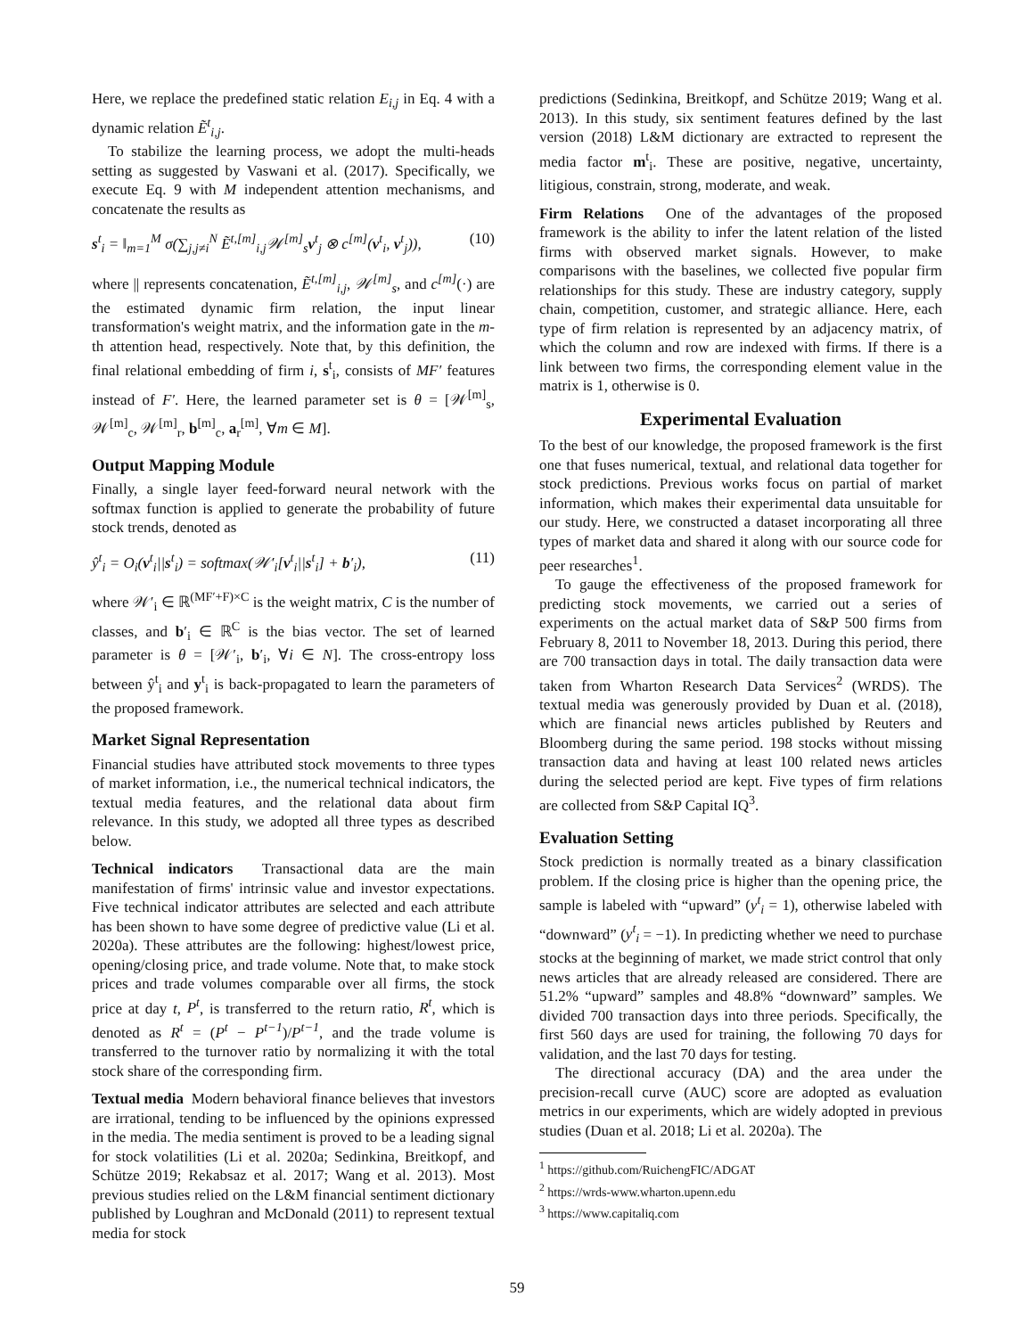Here, we replace the predefined static relation E<sub>i,j</sub> in Eq. 4 with a dynamic relation Ẽ<sup>t</sup><sub>i,j</sub>.
To stabilize the learning process, we adopt the multi-heads setting as suggested by Vaswani et al. (2017). Specifically, we execute Eq. 9 with M independent attention mechanisms, and concatenate the results as
s<sup>t</sup><sub>i</sub> = ‖<sub>m=1</sub><sup>M</sup> σ(∑<sub>j,j≠i</sub><sup>N</sup> Ẽ<sup>t,[m]</sup><sub>i,j</sub>𝒲<sup>[m]</sup><sub>s</sub>v<sup>t</sup><sub>j</sub> ⊗ c<sup>[m]</sup>(v<sup>t</sup><sub>i</sub>, v<sup>t</sup><sub>j</sub>)), (10)
where || represents concatenation, Ẽ<sup>t,[m]</sup><sub>i,j</sub>, 𝒲<sup>[m]</sup><sub>s</sub>, and c<sup>[m]</sup>(·) are the estimated dynamic firm relation, the input linear transformation's weight matrix, and the information gate in the m-th attention head, respectively. Note that, by this definition, the final relational embedding of firm i, s<sup>t</sup><sub>i</sub>, consists of MF′ features instead of F′. Here, the learned parameter set is θ = [𝒲<sup>[m]</sup><sub>s</sub>, 𝒲<sup>[m]</sup><sub>c</sub>, 𝒲<sup>[m]</sup><sub>r</sub>, b<sup>[m]</sup><sub>c</sub>, a<sub>r</sub><sup>[m]</sup>, ∀m ∈ M].
Output Mapping Module
Finally, a single layer feed-forward neural network with the softmax function is applied to generate the probability of future stock trends, denoted as
ŷ<sup>t</sup><sub>i</sub> = O<sub>i</sub>(v<sup>t</sup><sub>i</sub>||s<sup>t</sup><sub>i</sub>) = softmax(𝒲′<sub>i</sub>[v<sup>t</sup><sub>i</sub>||s<sup>t</sup><sub>i</sub>] + b′<sub>i</sub>), (11)
where 𝒲′<sub>i</sub> ∈ ℝ<sup>(MF′+F)×C</sup> is the weight matrix, C is the number of classes, and b′<sub>i</sub> ∈ ℝ<sup>C</sup> is the bias vector. The set of learned parameter is θ = [𝒲′<sub>i</sub>, b′<sub>i</sub>, ∀i ∈ N]. The cross-entropy loss between ŷ<sup>t</sup><sub>i</sub> and y<sup>t</sup><sub>i</sub> is back-propagated to learn the parameters of the proposed framework.
Market Signal Representation
Financial studies have attributed stock movements to three types of market information, i.e., the numerical technical indicators, the textual media features, and the relational data about firm relevance. In this study, we adopted all three types as described below.
Technical indicators Transactional data are the main manifestation of firms' intrinsic value and investor expectations. Five technical indicator attributes are selected and each attribute has been shown to have some degree of predictive value (Li et al. 2020a). These attributes are the following: highest/lowest price, opening/closing price, and trade volume. Note that, to make stock prices and trade volumes comparable over all firms, the stock price at day t, P<sup>t</sup>, is transferred to the return ratio, R<sup>t</sup>, which is denoted as R<sup>t</sup> = (P<sup>t</sup> − P<sup>t−1</sup>)/P<sup>t−1</sup>, and the trade volume is transferred to the turnover ratio by normalizing it with the total stock share of the corresponding firm.
Textual media Modern behavioral finance believes that investors are irrational, tending to be influenced by the opinions expressed in the media. The media sentiment is proved to be a leading signal for stock volatilities (Li et al. 2020a; Sedinkina, Breitkopf, and Schütze 2019; Rekabsaz et al. 2017; Wang et al. 2013). Most previous studies relied on the L&M financial sentiment dictionary published by Loughran and McDonald (2011) to represent textual media for stock
predictions (Sedinkina, Breitkopf, and Schütze 2019; Wang et al. 2013). In this study, six sentiment features defined by the last version (2018) L&M dictionary are extracted to represent the media factor m<sup>t</sup><sub>i</sub>. These are positive, negative, uncertainty, litigious, constrain, strong, moderate, and weak.
Firm Relations One of the advantages of the proposed framework is the ability to infer the latent relation of the listed firms with observed market signals. However, to make comparisons with the baselines, we collected five popular firm relationships for this study. These are industry category, supply chain, competition, customer, and strategic alliance. Here, each type of firm relation is represented by an adjacency matrix, of which the column and row are indexed with firms. If there is a link between two firms, the corresponding element value in the matrix is 1, otherwise is 0.
Experimental Evaluation
To the best of our knowledge, the proposed framework is the first one that fuses numerical, textual, and relational data together for stock predictions. Previous works focus on partial of market information, which makes their experimental data unsuitable for our study. Here, we constructed a dataset incorporating all three types of market data and shared it along with our source code for peer researches<sup>1</sup>.
To gauge the effectiveness of the proposed framework for predicting stock movements, we carried out a series of experiments on the actual market data of S&P 500 firms from February 8, 2011 to November 18, 2013. During this period, there are 700 transaction days in total. The daily transaction data were taken from Wharton Research Data Services<sup>2</sup> (WRDS). The textual media was generously provided by Duan et al. (2018), which are financial news articles published by Reuters and Bloomberg during the same period. 198 stocks without missing transaction data and having at least 100 related news articles during the selected period are kept. Five types of firm relations are collected from S&P Capital IQ<sup>3</sup>.
Evaluation Setting
Stock prediction is normally treated as a binary classification problem. If the closing price is higher than the opening price, the sample is labeled with “upward” (y<sup>t</sup><sub>i</sub> = 1), otherwise labeled with “downward” (y<sup>t</sup><sub>i</sub> = −1). In predicting whether we need to purchase stocks at the beginning of market, we made strict control that only news articles that are already released are considered. There are 51.2% “upward” samples and 48.8% “downward” samples. We divided 700 transaction days into three periods. Specifically, the first 560 days are used for training, the following 70 days for validation, and the last 70 days for testing.
The directional accuracy (DA) and the area under the precision-recall curve (AUC) score are adopted as evaluation metrics in our experiments, which are widely adopted in previous studies (Duan et al. 2018; Li et al. 2020a). The
<sup>1</sup> https://github.com/RuichengFIC/ADGAT
<sup>2</sup> https://wrds-www.wharton.upenn.edu
<sup>3</sup> https://www.capitaliq.com
59